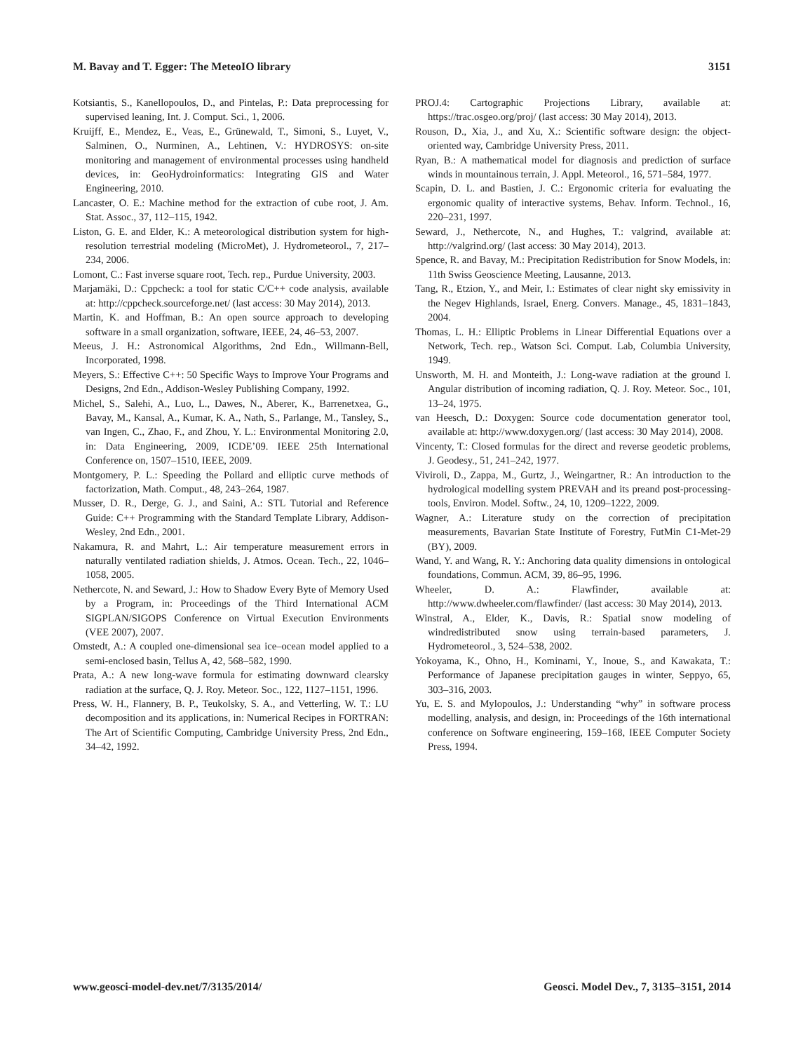M. Bavay and T. Egger: The MeteoIO library 3151
Kotsiantis, S., Kanellopoulos, D., and Pintelas, P.: Data preprocessing for supervised leaning, Int. J. Comput. Sci., 1, 2006.
Kruijff, E., Mendez, E., Veas, E., Grünewald, T., Simoni, S., Luyet, V., Salminen, O., Nurminen, A., Lehtinen, V.: HYDROSYS: on-site monitoring and management of environmental processes using handheld devices, in: GeoHydroinformatics: Integrating GIS and Water Engineering, 2010.
Lancaster, O. E.: Machine method for the extraction of cube root, J. Am. Stat. Assoc., 37, 112–115, 1942.
Liston, G. E. and Elder, K.: A meteorological distribution system for high-resolution terrestrial modeling (MicroMet), J. Hydrometeorol., 7, 217–234, 2006.
Lomont, C.: Fast inverse square root, Tech. rep., Purdue University, 2003.
Marjamäki, D.: Cppcheck: a tool for static C/C++ code analysis, available at: http://cppcheck.sourceforge.net/ (last access: 30 May 2014), 2013.
Martin, K. and Hoffman, B.: An open source approach to developing software in a small organization, software, IEEE, 24, 46–53, 2007.
Meeus, J. H.: Astronomical Algorithms, 2nd Edn., Willmann-Bell, Incorporated, 1998.
Meyers, S.: Effective C++: 50 Specific Ways to Improve Your Programs and Designs, 2nd Edn., Addison-Wesley Publishing Company, 1992.
Michel, S., Salehi, A., Luo, L., Dawes, N., Aberer, K., Barrenetxea, G., Bavay, M., Kansal, A., Kumar, K. A., Nath, S., Parlange, M., Tansley, S., van Ingen, C., Zhao, F., and Zhou, Y. L.: Environmental Monitoring 2.0, in: Data Engineering, 2009, ICDE’09. IEEE 25th International Conference on, 1507–1510, IEEE, 2009.
Montgomery, P. L.: Speeding the Pollard and elliptic curve methods of factorization, Math. Comput., 48, 243–264, 1987.
Musser, D. R., Derge, G. J., and Saini, A.: STL Tutorial and Reference Guide: C++ Programming with the Standard Template Library, Addison-Wesley, 2nd Edn., 2001.
Nakamura, R. and Mahrt, L.: Air temperature measurement errors in naturally ventilated radiation shields, J. Atmos. Ocean. Tech., 22, 1046–1058, 2005.
Nethercote, N. and Seward, J.: How to Shadow Every Byte of Memory Used by a Program, in: Proceedings of the Third International ACM SIGPLAN/SIGOPS Conference on Virtual Execution Environments (VEE 2007), 2007.
Omstedt, A.: A coupled one-dimensional sea ice–ocean model applied to a semi-enclosed basin, Tellus A, 42, 568–582, 1990.
Prata, A.: A new long-wave formula for estimating downward clearsky radiation at the surface, Q. J. Roy. Meteor. Soc., 122, 1127–1151, 1996.
Press, W. H., Flannery, B. P., Teukolsky, S. A., and Vetterling, W. T.: LU decomposition and its applications, in: Numerical Recipes in FORTRAN: The Art of Scientific Computing, Cambridge University Press, 2nd Edn., 34–42, 1992.
PROJ.4: Cartographic Projections Library, available at: https://trac.osgeo.org/proj/ (last access: 30 May 2014), 2013.
Rouson, D., Xia, J., and Xu, X.: Scientific software design: the object-oriented way, Cambridge University Press, 2011.
Ryan, B.: A mathematical model for diagnosis and prediction of surface winds in mountainous terrain, J. Appl. Meteorol., 16, 571–584, 1977.
Scapin, D. L. and Bastien, J. C.: Ergonomic criteria for evaluating the ergonomic quality of interactive systems, Behav. Inform. Technol., 16, 220–231, 1997.
Seward, J., Nethercote, N., and Hughes, T.: valgrind, available at: http://valgrind.org/ (last access: 30 May 2014), 2013.
Spence, R. and Bavay, M.: Precipitation Redistribution for Snow Models, in: 11th Swiss Geoscience Meeting, Lausanne, 2013.
Tang, R., Etzion, Y., and Meir, I.: Estimates of clear night sky emissivity in the Negev Highlands, Israel, Energ. Convers. Manage., 45, 1831–1843, 2004.
Thomas, L. H.: Elliptic Problems in Linear Differential Equations over a Network, Tech. rep., Watson Sci. Comput. Lab, Columbia University, 1949.
Unsworth, M. H. and Monteith, J.: Long-wave radiation at the ground I. Angular distribution of incoming radiation, Q. J. Roy. Meteor. Soc., 101, 13–24, 1975.
van Heesch, D.: Doxygen: Source code documentation generator tool, available at: http://www.doxygen.org/ (last access: 30 May 2014), 2008.
Vincenty, T.: Closed formulas for the direct and reverse geodetic problems, J. Geodesy., 51, 241–242, 1977.
Viviroli, D., Zappa, M., Gurtz, J., Weingartner, R.: An introduction to the hydrological modelling system PREVAH and its preand post-processing-tools, Environ. Model. Softw., 24, 10, 1209–1222, 2009.
Wagner, A.: Literature study on the correction of precipitation measurements, Bavarian State Institute of Forestry, FutMin C1-Met-29 (BY), 2009.
Wand, Y. and Wang, R. Y.: Anchoring data quality dimensions in ontological foundations, Commun. ACM, 39, 86–95, 1996.
Wheeler, D. A.: Flawfinder, available at: http://www.dwheeler.com/flawfinder/ (last access: 30 May 2014), 2013.
Winstral, A., Elder, K., Davis, R.: Spatial snow modeling of windredistributed snow using terrain-based parameters, J. Hydrometeorol., 3, 524–538, 2002.
Yokoyama, K., Ohno, H., Kominami, Y., Inoue, S., and Kawakata, T.: Performance of Japanese precipitation gauges in winter, Seppyo, 65, 303–316, 2003.
Yu, E. S. and Mylopoulos, J.: Understanding “why” in software process modelling, analysis, and design, in: Proceedings of the 16th international conference on Software engineering, 159–168, IEEE Computer Society Press, 1994.
www.geosci-model-dev.net/7/3135/2014/ Geosci. Model Dev., 7, 3135–3151, 2014